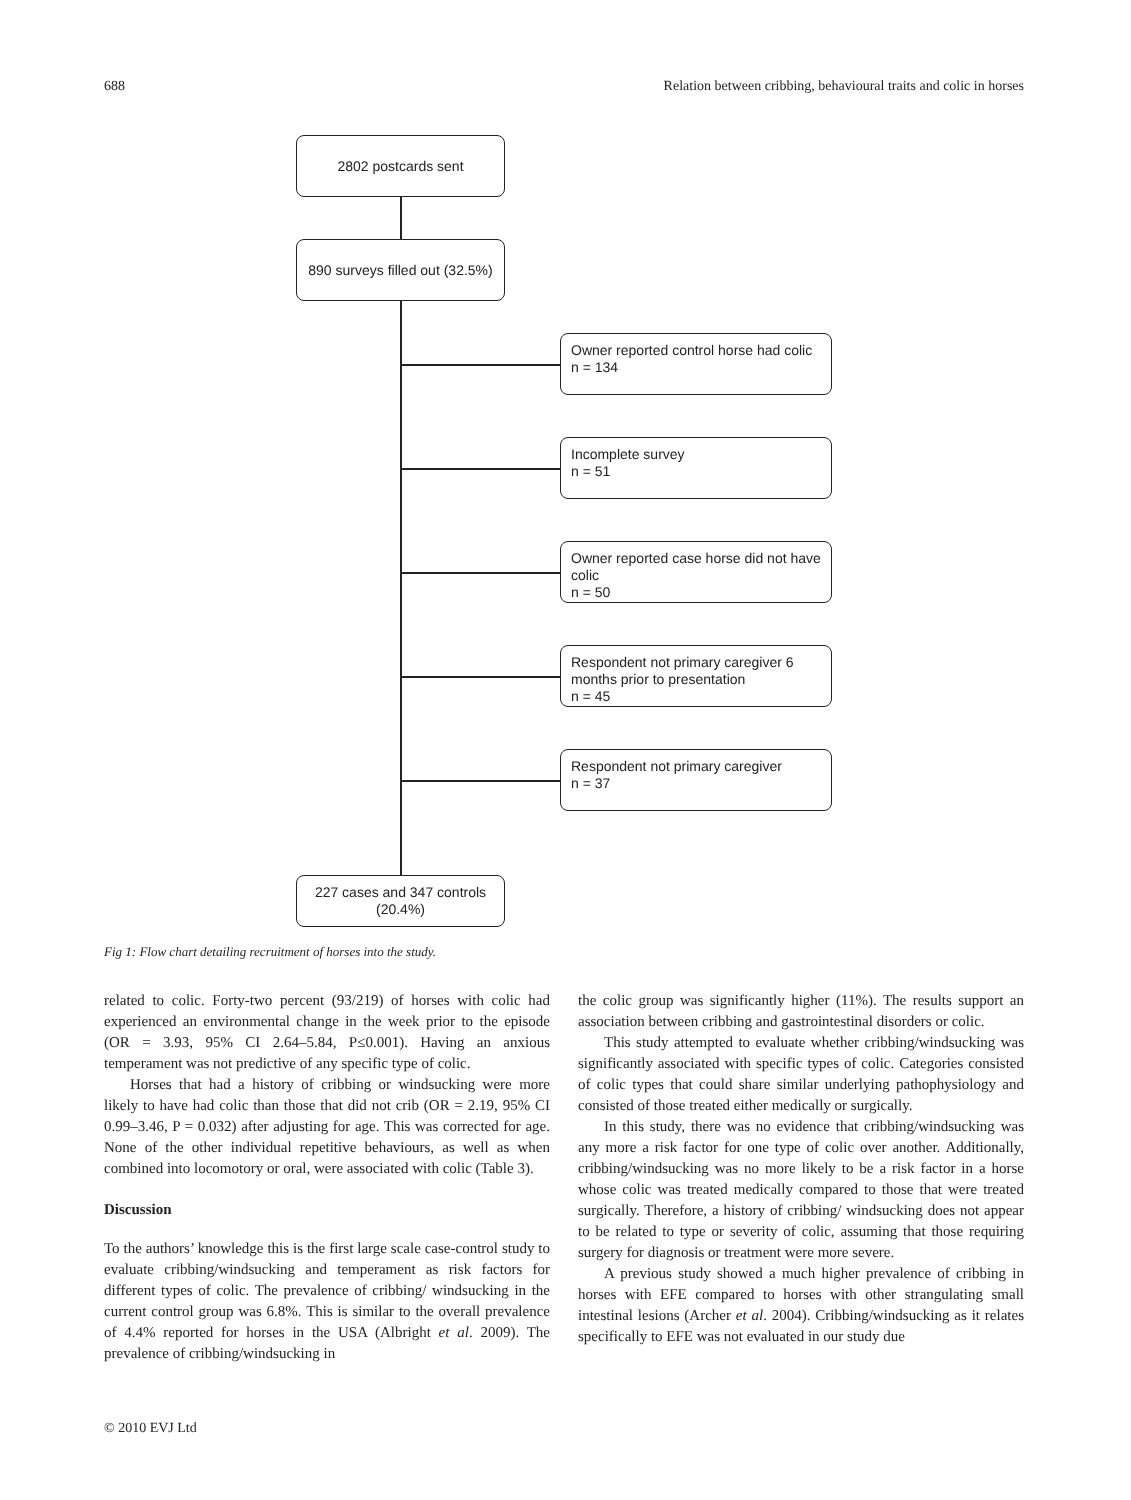688 Relation between cribbing, behavioural traits and colic in horses
2802 postcards sent
890 surveys filled out (32.5%)
Owner reported control horse had colic
n = 134
Incomplete survey
n = 51
Owner reported case horse did not have colic
n = 50
Respondent not primary caregiver 6 months prior to presentation
n = 45
Respondent not primary caregiver
n = 37
227 cases and 347 controls
(20.4%)
Fig 1: Flow chart detailing recruitment of horses into the study.
related to colic. Forty-two percent (93/219) of horses with colic had experienced an environmental change in the week prior to the episode (OR = 3.93, 95% CI 2.64–5.84, P≤0.001). Having an anxious temperament was not predictive of any specific type of colic.
Horses that had a history of cribbing or windsucking were more likely to have had colic than those that did not crib (OR = 2.19, 95% CI 0.99–3.46, P = 0.032) after adjusting for age. This was corrected for age. None of the other individual repetitive behaviours, as well as when combined into locomotory or oral, were associated with colic (Table 3).
Discussion
To the authors’ knowledge this is the first large scale case-control study to evaluate cribbing/windsucking and temperament as risk factors for different types of colic. The prevalence of cribbing/ windsucking in the current control group was 6.8%. This is similar to the overall prevalence of 4.4% reported for horses in the USA (Albright et al. 2009). The prevalence of cribbing/windsucking in
the colic group was significantly higher (11%). The results support an association between cribbing and gastrointestinal disorders or colic.
This study attempted to evaluate whether cribbing/windsucking was significantly associated with specific types of colic. Categories consisted of colic types that could share similar underlying pathophysiology and consisted of those treated either medically or surgically.
In this study, there was no evidence that cribbing/windsucking was any more a risk factor for one type of colic over another. Additionally, cribbing/windsucking was no more likely to be a risk factor in a horse whose colic was treated medically compared to those that were treated surgically. Therefore, a history of cribbing/ windsucking does not appear to be related to type or severity of colic, assuming that those requiring surgery for diagnosis or treatment were more severe.
A previous study showed a much higher prevalence of cribbing in horses with EFE compared to horses with other strangulating small intestinal lesions (Archer et al. 2004). Cribbing/windsucking as it relates specifically to EFE was not evaluated in our study due
© 2010 EVJ Ltd